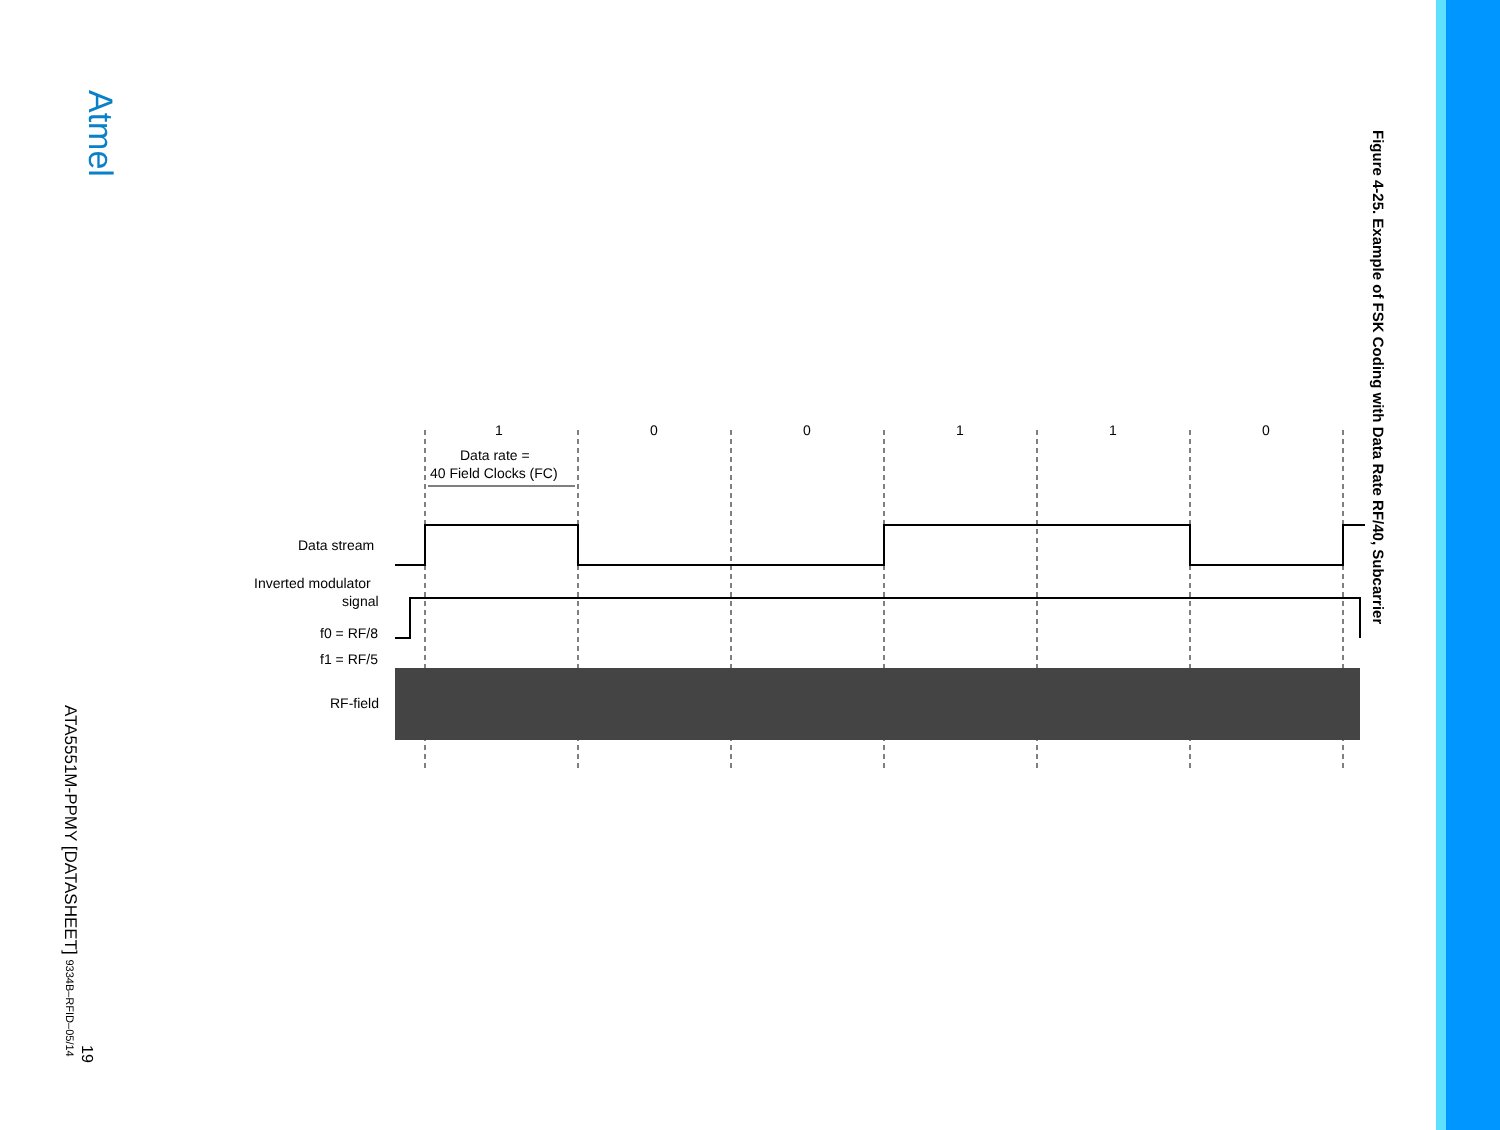Atmel
Figure 4-25. Example of FSK Coding with Data Rate RF/40, Subcarrier
ATA5551M-PPMY [DATASHEET] 9334B–RFID–05/14
19
1
0
0
1
1
0
Data rate =
40 Field Clocks (FC)
Data stream
Inverted modulator
signal
f0 = RF/8
f1 = RF/5
RF-field